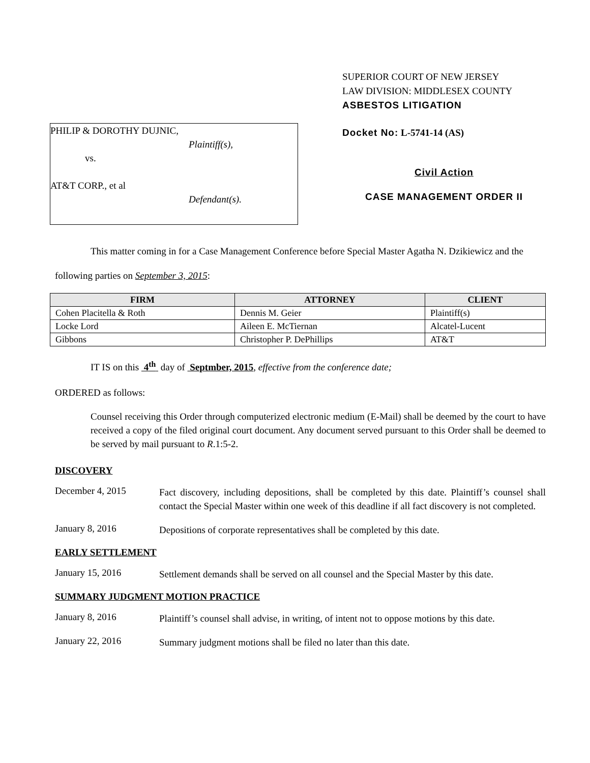PHILIP & DOROTHY DUJNIC,
Plaintiff(s),
vs.
AT&T CORP., et al
Defendant(s).
SUPERIOR COURT OF NEW JERSEY
LAW DIVISION: MIDDLESEX COUNTY
ASBESTOS LITIGATION
Docket No: L-5741-14 (AS)
Civil Action
CASE MANAGEMENT ORDER II
This matter coming in for a Case Management Conference before Special Master Agatha N. Dzikiewicz and the following parties on September 3, 2015:
| FIRM | ATTORNEY | CLIENT |
| --- | --- | --- |
| Cohen Placitella & Roth | Dennis M. Geier | Plaintiff(s) |
| Locke Lord | Aileen E. McTiernan | Alcatel-Lucent |
| Gibbons | Christopher P. DePhillips | AT&T |
IT IS on this 4<sup>th</sup> day of Septmber, 2015, effective from the conference date;
ORDERED as follows:
Counsel receiving this Order through computerized electronic medium (E-Mail) shall be deemed by the court to have received a copy of the filed original court document. Any document served pursuant to this Order shall be deemed to be served by mail pursuant to R.1:5-2.
DISCOVERY
December 4, 2015
Fact discovery, including depositions, shall be completed by this date. Plaintiff’s counsel shall contact the Special Master within one week of this deadline if all fact discovery is not completed.
January 8, 2016
Depositions of corporate representatives shall be completed by this date.
EARLY SETTLEMENT
January 15, 2016
Settlement demands shall be served on all counsel and the Special Master by this date.
SUMMARY JUDGMENT MOTION PRACTICE
January 8, 2016
Plaintiff’s counsel shall advise, in writing, of intent not to oppose motions by this date.
January 22, 2016
Summary judgment motions shall be filed no later than this date.